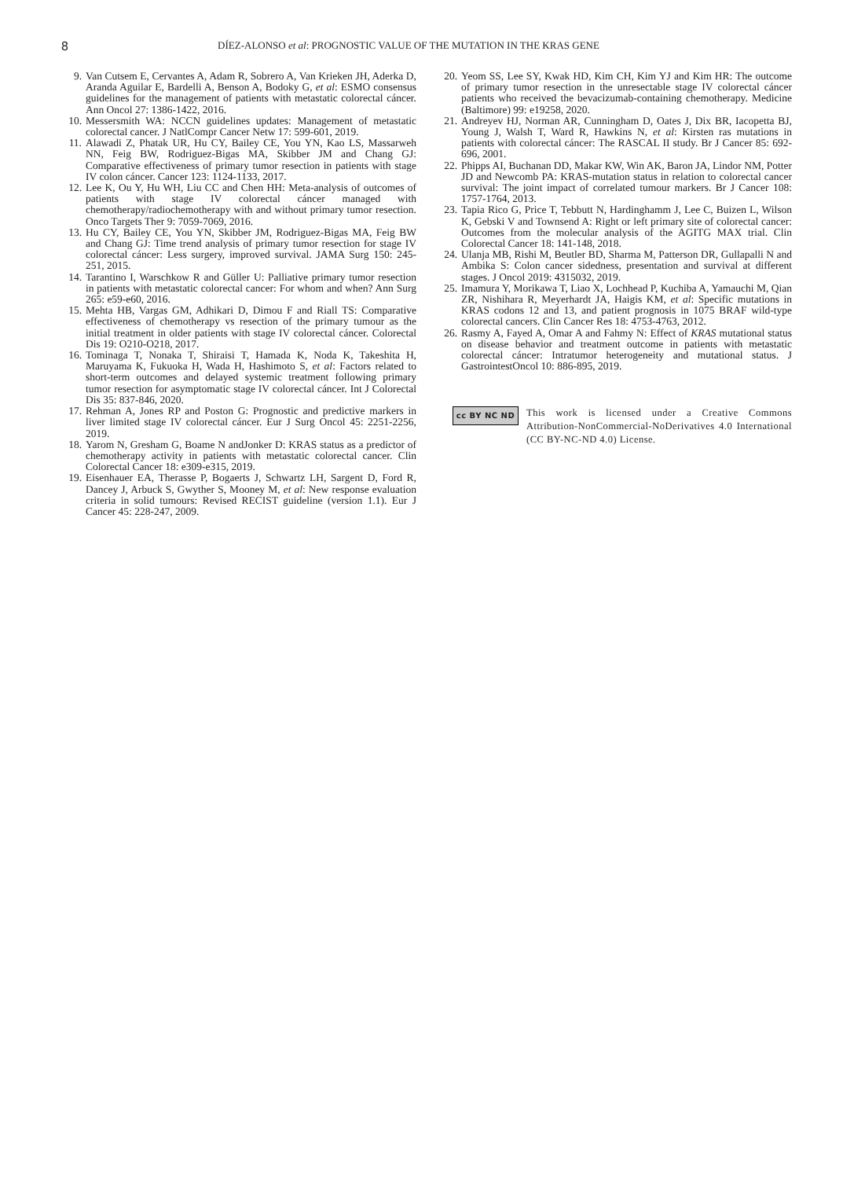8
DÍEZ-ALONSO et al: PROGNOSTIC VALUE OF THE MUTATION IN THE KRAS GENE
9. Van Cutsem E, Cervantes A, Adam R, Sobrero A, Van Krieken JH, Aderka D, Aranda Aguilar E, Bardelli A, Benson A, Bodoky G, et al: ESMO consensus guidelines for the management of patients with metastatic colorectal cáncer. Ann Oncol 27: 1386-1422, 2016.
10. Messersmith WA: NCCN guidelines updates: Management of metastatic colorectal cancer. J NatlCompr Cancer Netw 17: 599-601, 2019.
11. Alawadi Z, Phatak UR, Hu CY, Bailey CE, You YN, Kao LS, Massarweh NN, Feig BW, Rodriguez-Bigas MA, Skibber JM and Chang GJ: Comparative effectiveness of primary tumor resection in patients with stage IV colon cáncer. Cancer 123: 1124-1133, 2017.
12. Lee K, Ou Y, Hu WH, Liu CC and Chen HH: Meta-analysis of outcomes of patients with stage IV colorectal cáncer managed with chemotherapy/radiochemotherapy with and without primary tumor resection. Onco Targets Ther 9: 7059-7069, 2016.
13. Hu CY, Bailey CE, You YN, Skibber JM, Rodriguez-Bigas MA, Feig BW and Chang GJ: Time trend analysis of primary tumor resection for stage IV colorectal cáncer: Less surgery, improved survival. JAMA Surg 150: 245-251, 2015.
14. Tarantino I, Warschkow R and Güller U: Palliative primary tumor resection in patients with metastatic colorectal cancer: For whom and when? Ann Surg 265: e59-e60, 2016.
15. Mehta HB, Vargas GM, Adhikari D, Dimou F and Riall TS: Comparative effectiveness of chemotherapy vs resection of the primary tumour as the initial treatment in older patients with stage IV colorectal cáncer. Colorectal Dis 19: O210-O218, 2017.
16. Tominaga T, Nonaka T, Shiraisi T, Hamada K, Noda K, Takeshita H, Maruyama K, Fukuoka H, Wada H, Hashimoto S, et al: Factors related to short-term outcomes and delayed systemic treatment following primary tumor resection for asymptomatic stage IV colorectal cáncer. Int J Colorectal Dis 35: 837-846, 2020.
17. Rehman A, Jones RP and Poston G: Prognostic and predictive markers in liver limited stage IV colorectal cáncer. Eur J Surg Oncol 45: 2251-2256, 2019.
18. Yarom N, Gresham G, Boame N andJonker D: KRAS status as a predictor of chemotherapy activity in patients with metastatic colorectal cancer. Clin Colorectal Cancer 18: e309-e315, 2019.
19. Eisenhauer EA, Therasse P, Bogaerts J, Schwartz LH, Sargent D, Ford R, Dancey J, Arbuck S, Gwyther S, Mooney M, et al: New response evaluation criteria in solid tumours: Revised RECIST guideline (version 1.1). Eur J Cancer 45: 228-247, 2009.
20. Yeom SS, Lee SY, Kwak HD, Kim CH, Kim YJ and Kim HR: The outcome of primary tumor resection in the unresectable stage IV colorectal cáncer patients who received the bevacizumab-containing chemotherapy. Medicine (Baltimore) 99: e19258, 2020.
21. Andreyev HJ, Norman AR, Cunningham D, Oates J, Dix BR, Iacopetta BJ, Young J, Walsh T, Ward R, Hawkins N, et al: Kirsten ras mutations in patients with colorectal cáncer: The RASCAL II study. Br J Cancer 85: 692-696, 2001.
22. Phipps AI, Buchanan DD, Makar KW, Win AK, Baron JA, Lindor NM, Potter JD and Newcomb PA: KRAS-mutation status in relation to colorectal cancer survival: The joint impact of correlated tumour markers. Br J Cancer 108: 1757-1764, 2013.
23. Tapia Rico G, Price T, Tebbutt N, Hardinghamm J, Lee C, Buizen L, Wilson K, Gebski V and Townsend A: Right or left primary site of colorectal cancer: Outcomes from the molecular analysis of the AGITG MAX trial. Clin Colorectal Cancer 18: 141-148, 2018.
24. Ulanja MB, Rishi M, Beutler BD, Sharma M, Patterson DR, Gullapalli N and Ambika S: Colon cancer sidedness, presentation and survival at different stages. J Oncol 2019: 4315032, 2019.
25. Imamura Y, Morikawa T, Liao X, Lochhead P, Kuchiba A, Yamauchi M, Qian ZR, Nishihara R, Meyerhardt JA, Haigis KM, et al: Specific mutations in KRAS codons 12 and 13, and patient prognosis in 1075 BRAF wild-type colorectal cancers. Clin Cancer Res 18: 4753-4763, 2012.
26. Rasmy A, Fayed A, Omar A and Fahmy N: Effect of KRAS mutational status on disease behavior and treatment outcome in patients with metastatic colorectal cáncer: Intratumor heterogeneity and mutational status. J GastrointestOncol 10: 886-895, 2019.
cc BY NC ND
This work is licensed under a Creative Commons Attribution-NonCommercial-NoDerivatives 4.0 International (CC BY-NC-ND 4.0) License.